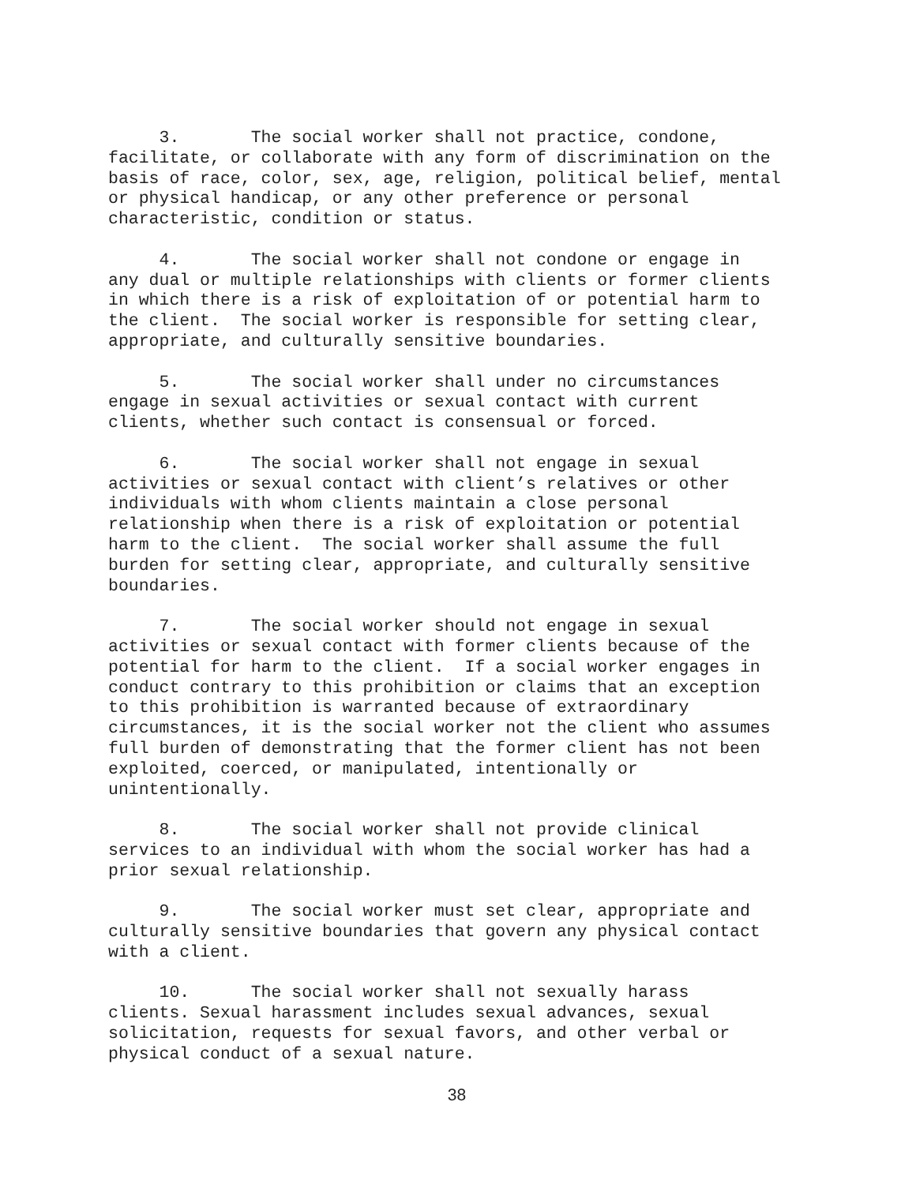3. The social worker shall not practice, condone, facilitate, or collaborate with any form of discrimination on the basis of race, color, sex, age, religion, political belief, mental or physical handicap, or any other preference or personal characteristic, condition or status.
4. The social worker shall not condone or engage in any dual or multiple relationships with clients or former clients in which there is a risk of exploitation of or potential harm to the client. The social worker is responsible for setting clear, appropriate, and culturally sensitive boundaries.
5. The social worker shall under no circumstances engage in sexual activities or sexual contact with current clients, whether such contact is consensual or forced.
6. The social worker shall not engage in sexual activities or sexual contact with client’s relatives or other individuals with whom clients maintain a close personal relationship when there is a risk of exploitation or potential harm to the client. The social worker shall assume the full burden for setting clear, appropriate, and culturally sensitive boundaries.
7. The social worker should not engage in sexual activities or sexual contact with former clients because of the potential for harm to the client. If a social worker engages in conduct contrary to this prohibition or claims that an exception to this prohibition is warranted because of extraordinary circumstances, it is the social worker not the client who assumes full burden of demonstrating that the former client has not been exploited, coerced, or manipulated, intentionally or unintentionally.
8. The social worker shall not provide clinical services to an individual with whom the social worker has had a prior sexual relationship.
9. The social worker must set clear, appropriate and culturally sensitive boundaries that govern any physical contact with a client.
10. The social worker shall not sexually harass clients. Sexual harassment includes sexual advances, sexual solicitation, requests for sexual favors, and other verbal or physical conduct of a sexual nature.
38